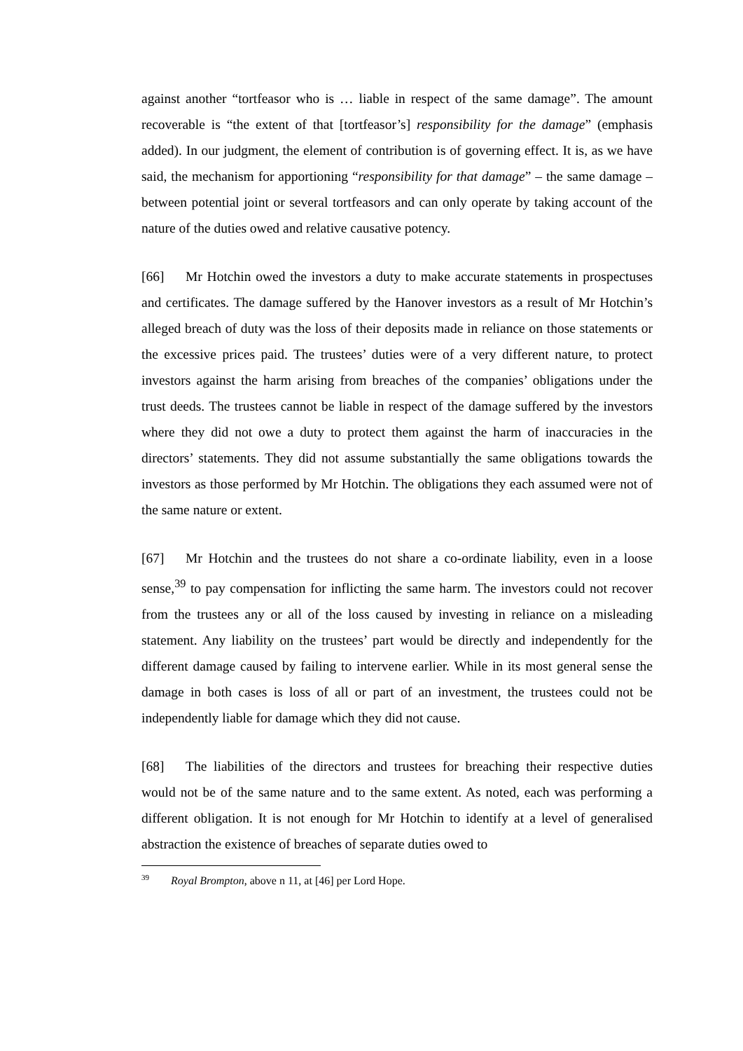against another “tortfeasor who is … liable in respect of the same damage”. The amount recoverable is “the extent of that [tortfeasor’s] responsibility for the damage” (emphasis added). In our judgment, the element of contribution is of governing effect. It is, as we have said, the mechanism for apportioning “responsibility for that damage” – the same damage – between potential joint or several tortfeasors and can only operate by taking account of the nature of the duties owed and relative causative potency.
[66] Mr Hotchin owed the investors a duty to make accurate statements in prospectuses and certificates. The damage suffered by the Hanover investors as a result of Mr Hotchin’s alleged breach of duty was the loss of their deposits made in reliance on those statements or the excessive prices paid. The trustees’ duties were of a very different nature, to protect investors against the harm arising from breaches of the companies’ obligations under the trust deeds. The trustees cannot be liable in respect of the damage suffered by the investors where they did not owe a duty to protect them against the harm of inaccuracies in the directors’ statements. They did not assume substantially the same obligations towards the investors as those performed by Mr Hotchin. The obligations they each assumed were not of the same nature or extent.
[67] Mr Hotchin and the trustees do not share a co-ordinate liability, even in a loose sense,<sup>39</sup> to pay compensation for inflicting the same harm. The investors could not recover from the trustees any or all of the loss caused by investing in reliance on a misleading statement. Any liability on the trustees’ part would be directly and independently for the different damage caused by failing to intervene earlier. While in its most general sense the damage in both cases is loss of all or part of an investment, the trustees could not be independently liable for damage which they did not cause.
[68] The liabilities of the directors and trustees for breaching their respective duties would not be of the same nature and to the same extent. As noted, each was performing a different obligation. It is not enough for Mr Hotchin to identify at a level of generalised abstraction the existence of breaches of separate duties owed to
<sup>39</sup> Royal Brompton, above n 11, at [46] per Lord Hope.